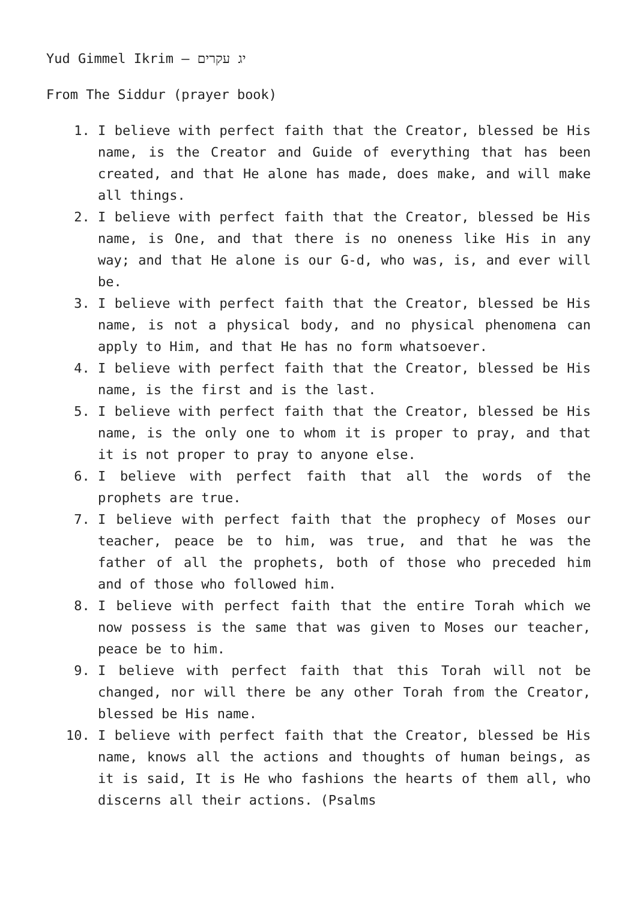Yud Gimmel Ikrim – יג עקרים
From The Siddur (prayer book)
1. I believe with perfect faith that the Creator, blessed be His name, is the Creator and Guide of everything that has been created, and that He alone has made, does make, and will make all things.
2. I believe with perfect faith that the Creator, blessed be His name, is One, and that there is no oneness like His in any way; and that He alone is our G-d, who was, is, and ever will be.
3. I believe with perfect faith that the Creator, blessed be His name, is not a physical body, and no physical phenomena can apply to Him, and that He has no form whatsoever.
4. I believe with perfect faith that the Creator, blessed be His name, is the first and is the last.
5. I believe with perfect faith that the Creator, blessed be His name, is the only one to whom it is proper to pray, and that it is not proper to pray to anyone else.
6. I believe with perfect faith that all the words of the prophets are true.
7. I believe with perfect faith that the prophecy of Moses our teacher, peace be to him, was true, and that he was the father of all the prophets, both of those who preceded him and of those who followed him.
8. I believe with perfect faith that the entire Torah which we now possess is the same that was given to Moses our teacher, peace be to him.
9. I believe with perfect faith that this Torah will not be changed, nor will there be any other Torah from the Creator, blessed be His name.
10. I believe with perfect faith that the Creator, blessed be His name, knows all the actions and thoughts of human beings, as it is said, It is He who fashions the hearts of them all, who discerns all their actions. (Psalms